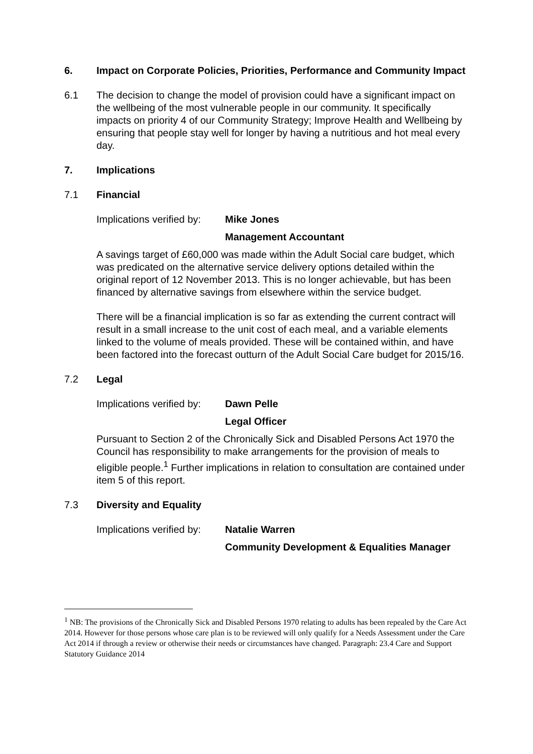6. Impact on Corporate Policies, Priorities, Performance and Community Impact
6.1 The decision to change the model of provision could have a significant impact on the wellbeing of the most vulnerable people in our community. It specifically impacts on priority 4 of our Community Strategy; Improve Health and Wellbeing by ensuring that people stay well for longer by having a nutritious and hot meal every day.
7. Implications
7.1 Financial
Implications verified by:
Mike Jones
Management Accountant
A savings target of £60,000 was made within the Adult Social care budget, which was predicated on the alternative service delivery options detailed within the original report of 12 November 2013. This is no longer achievable, but has been financed by alternative savings from elsewhere within the service budget.
There will be a financial implication is so far as extending the current contract will result in a small increase to the unit cost of each meal, and a variable elements linked to the volume of meals provided. These will be contained within, and have been factored into the forecast outturn of the Adult Social Care budget for 2015/16.
7.2 Legal
Implications verified by:
Dawn Pelle
Legal Officer
Pursuant to Section 2 of the Chronically Sick and Disabled Persons Act 1970 the Council has responsibility to make arrangements for the provision of meals to eligible people.<sup>1</sup> Further implications in relation to consultation are contained under item 5 of this report.
7.3 Diversity and Equality
Implications verified by:
Natalie Warren
Community Development & Equalities Manager
<sup>1</sup> NB: The provisions of the Chronically Sick and Disabled Persons 1970 relating to adults has been repealed by the Care Act 2014. However for those persons whose care plan is to be reviewed will only qualify for a Needs Assessment under the Care Act 2014 if through a review or otherwise their needs or circumstances have changed. Paragraph: 23.4 Care and Support Statutory Guidance 2014